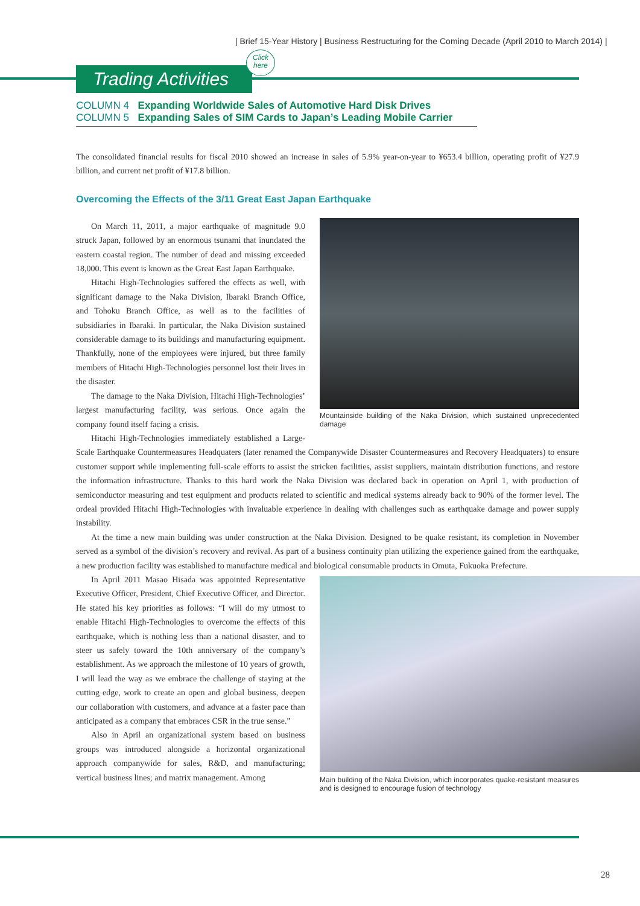| Brief 15-Year History | Business Restructuring for the Coming Decade (April 2010 to March 2014) |
Trading Activities
Click
here
COLUMN 4 Expanding Worldwide Sales of Automotive Hard Disk Drives
COLUMN 5 Expanding Sales of SIM Cards to Japan’s Leading Mobile Carrier
The consolidated financial results for fiscal 2010 showed an increase in sales of 5.9% year-on-year to ¥653.4 billion, operating profit of ¥27.9 billion, and current net profit of ¥17.8 billion.
Overcoming the Effects of the 3/11 Great East Japan Earthquake
Mountainside building of the Naka Division, which sustained unprecedented damage
On March 11, 2011, a major earthquake of magnitude 9.0 struck Japan, followed by an enormous tsunami that inundated the eastern coastal region. The number of dead and missing exceeded 18,000. This event is known as the Great East Japan Earthquake.
Hitachi High-Technologies suffered the effects as well, with significant damage to the Naka Division, Ibaraki Branch Office, and Tohoku Branch Office, as well as to the facilities of subsidiaries in Ibaraki. In particular, the Naka Division sustained considerable damage to its buildings and manufacturing equipment. Thankfully, none of the employees were injured, but three family members of Hitachi High-Technologies personnel lost their lives in the disaster.
The damage to the Naka Division, Hitachi High-Technologies’ largest manufacturing facility, was serious. Once again the company found itself facing a crisis.
Hitachi High-Technologies immediately established a Large-Scale Earthquake Countermeasures Headquaters (later renamed the Companywide Disaster Countermeasures and Recovery Headquaters) to ensure customer support while implementing full-scale efforts to assist the stricken facilities, assist suppliers, maintain distribution functions, and restore the information infrastructure. Thanks to this hard work the Naka Division was declared back in operation on April 1, with production of semiconductor measuring and test equipment and products related to scientific and medical systems already back to 90% of the former level. The ordeal provided Hitachi High-Technologies with invaluable experience in dealing with challenges such as earthquake damage and power supply instability.
At the time a new main building was under construction at the Naka Division. Designed to be quake resistant, its completion in November served as a symbol of the division’s recovery and revival. As part of a business continuity plan utilizing the experience gained from the earthquake, a new production facility was established to manufacture medical and biological consumable products in Omuta, Fukuoka Prefecture.
Main building of the Naka Division, which incorporates quake-resistant measures and is designed to encourage fusion of technology
In April 2011 Masao Hisada was appointed Representative Executive Officer, President, Chief Executive Officer, and Director. He stated his key priorities as follows: “I will do my utmost to enable Hitachi High-Technologies to overcome the effects of this earthquake, which is nothing less than a national disaster, and to steer us safely toward the 10th anniversary of the company’s establishment. As we approach the milestone of 10 years of growth, I will lead the way as we embrace the challenge of staying at the cutting edge, work to create an open and global business, deepen our collaboration with customers, and advance at a faster pace than anticipated as a company that embraces CSR in the true sense.”
Also in April an organizational system based on business groups was introduced alongside a horizontal organizational approach companywide for sales, R&D, and manufacturing; vertical business lines; and matrix management. Among
28